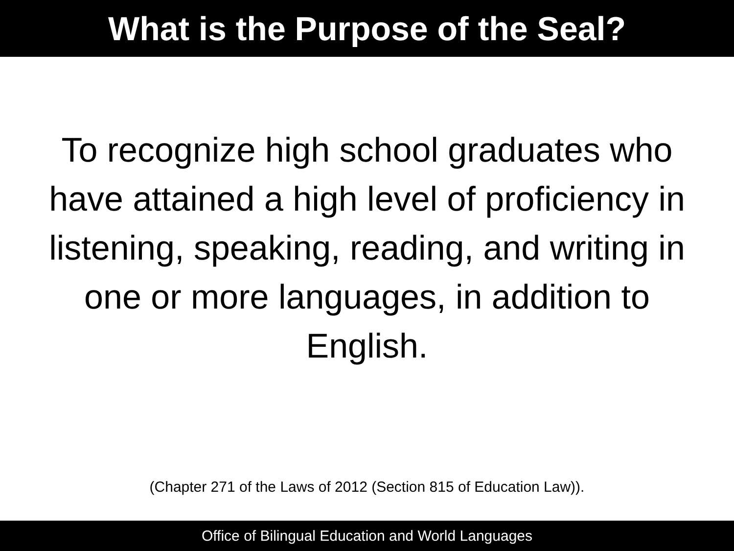What is the Purpose of the Seal?
To recognize high school graduates who have attained a high level of proficiency in listening, speaking, reading, and writing in one or more languages, in addition to English.
(Chapter 271 of the Laws of 2012 (Section 815 of Education Law)).
Office of Bilingual Education and World Languages